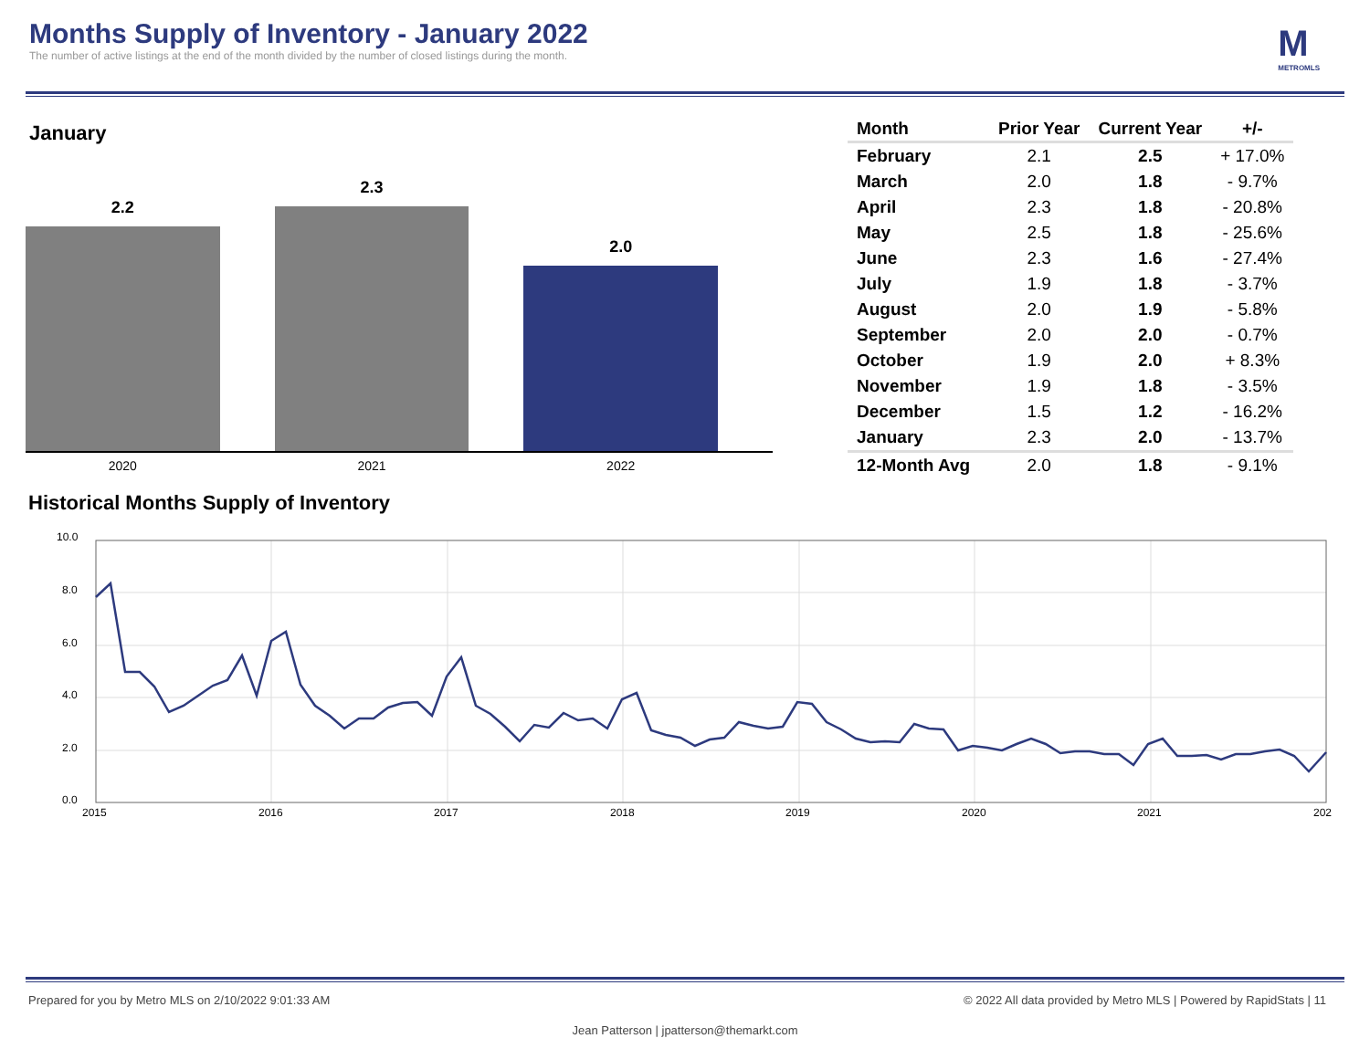Months Supply of Inventory - January 2022
The number of active listings at the end of the month divided by the number of closed listings during the month.
M
METROMLS
January
2.2
2.3
2.0
2020 2021 2022
| Month | Prior Year | Current Year | +/- |
| --- | --- | --- | --- |
| February | 2.1 | 2.5 | + 17.0% |
| March | 2.0 | 1.8 | - 9.7% |
| April | 2.3 | 1.8 | - 20.8% |
| May | 2.5 | 1.8 | - 25.6% |
| June | 2.3 | 1.6 | - 27.4% |
| July | 1.9 | 1.8 | - 3.7% |
| August | 2.0 | 1.9 | - 5.8% |
| September | 2.0 | 2.0 | - 0.7% |
| October | 1.9 | 2.0 | + 8.3% |
| November | 1.9 | 1.8 | - 3.5% |
| December | 1.5 | 1.2 | - 16.2% |
| January | 2.3 | 2.0 | - 13.7% |
| 12-Month Avg | 2.0 | 1.8 | - 9.1% |
Historical Months Supply of Inventory
10.0
8.0
6.0
4.0
2.0
0.0
2015
2016
2017
2018
2019
2020
2021
202
Prepared for you by Metro MLS on 2/10/2022 9:01:33 AM © 2022 All data provided by Metro MLS | Powered by RapidStats | 11
Jean Patterson | jpatterson@themarkt.com